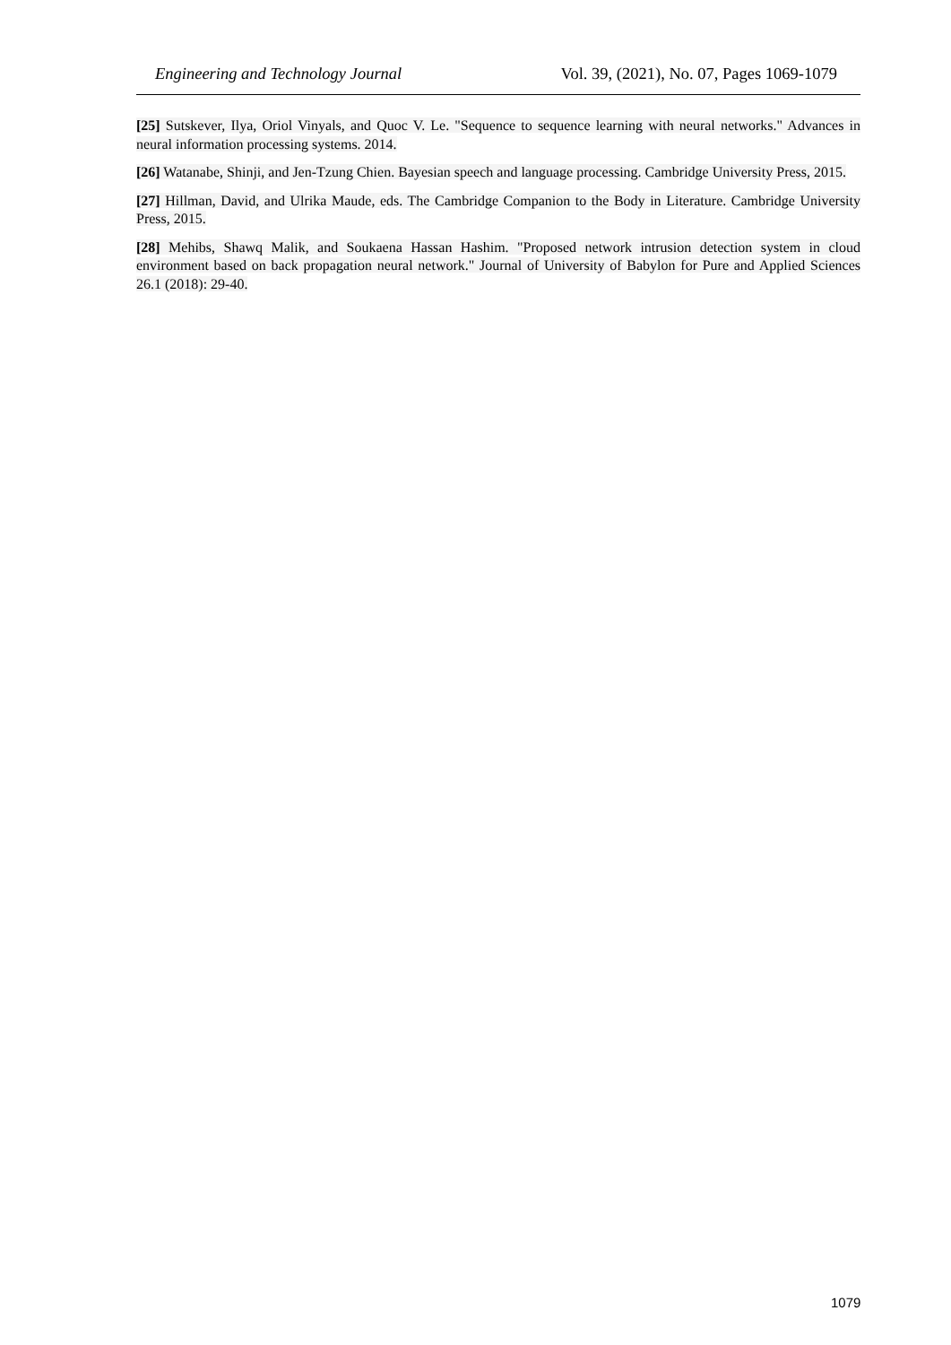Engineering and Technology Journal Vol. 39, (2021), No. 07, Pages 1069-1079
[25] Sutskever, Ilya, Oriol Vinyals, and Quoc V. Le. "Sequence to sequence learning with neural networks." Advances in neural information processing systems. 2014.
[26] Watanabe, Shinji, and Jen-Tzung Chien. Bayesian speech and language processing. Cambridge University Press, 2015.
[27] Hillman, David, and Ulrika Maude, eds. The Cambridge Companion to the Body in Literature. Cambridge University Press, 2015.
[28] Mehibs, Shawq Malik, and Soukaena Hassan Hashim. "Proposed network intrusion detection system in cloud environment based on back propagation neural network." Journal of University of Babylon for Pure and Applied Sciences 26.1 (2018): 29-40.
1079